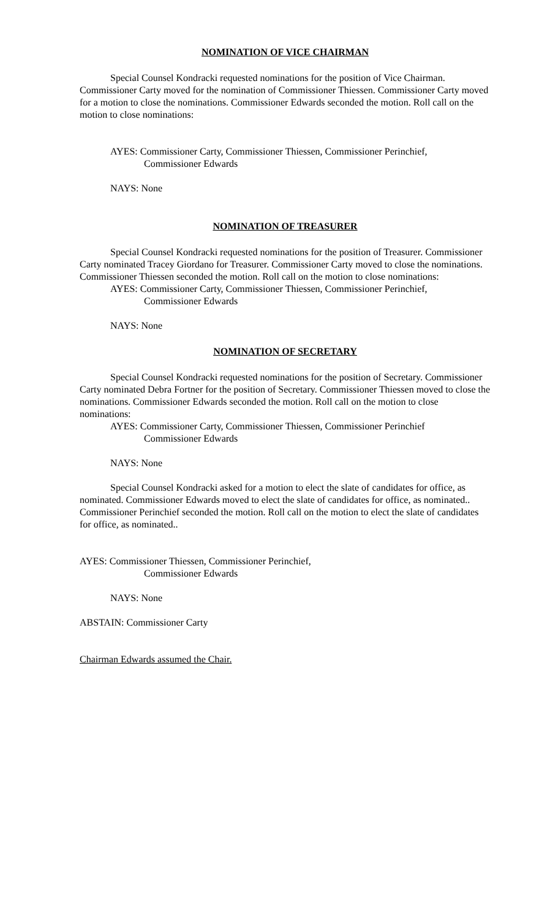NOMINATION OF VICE CHAIRMAN
Special Counsel Kondracki requested nominations for the position of Vice Chairman. Commissioner Carty moved for the nomination of Commissioner Thiessen. Commissioner Carty moved for a motion to close the nominations. Commissioner Edwards seconded the motion. Roll call on the motion to close nominations:
AYES: Commissioner Carty, Commissioner Thiessen, Commissioner Perinchief,
Commissioner Edwards
NAYS: None
NOMINATION OF TREASURER
Special Counsel Kondracki requested nominations for the position of Treasurer. Commissioner Carty nominated Tracey Giordano for Treasurer. Commissioner Carty moved to close the nominations. Commissioner Thiessen seconded the motion. Roll call on the motion to close nominations:
AYES: Commissioner Carty, Commissioner Thiessen, Commissioner Perinchief,
Commissioner Edwards
NAYS: None
NOMINATION OF SECRETARY
Special Counsel Kondracki requested nominations for the position of Secretary. Commissioner Carty nominated Debra Fortner for the position of Secretary. Commissioner Thiessen moved to close the nominations. Commissioner Edwards seconded the motion. Roll call on the motion to close nominations:
AYES: Commissioner Carty, Commissioner Thiessen, Commissioner Perinchief
Commissioner Edwards
NAYS: None
Special Counsel Kondracki asked for a motion to elect the slate of candidates for office, as nominated. Commissioner Edwards moved to elect the slate of candidates for office, as nominated.. Commissioner Perinchief seconded the motion. Roll call on the motion to elect the slate of candidates for office, as nominated..
AYES: Commissioner Thiessen, Commissioner Perinchief,
Commissioner Edwards
NAYS: None
ABSTAIN: Commissioner Carty
Chairman Edwards assumed the Chair.